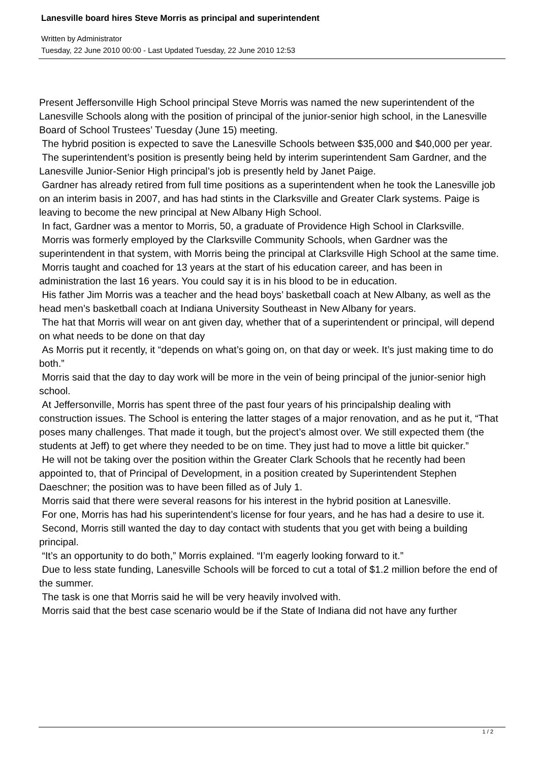Lanesville board hires Steve Morris as principal and superintendent
Written by Administrator
Tuesday, 22 June 2010 00:00 - Last Updated Tuesday, 22 June 2010 12:53
Present Jeffersonville High School principal Steve Morris was named the new superintendent of the Lanesville Schools along with the position of principal of the junior-senior high school, in the Lanesville Board of School Trustees’ Tuesday (June 15) meeting.
The hybrid position is expected to save the Lanesville Schools between $35,000 and $40,000 per year.
The superintendent’s position is presently being held by interim superintendent Sam Gardner, and the Lanesville Junior-Senior High principal’s job is presently held by Janet Paige.
Gardner has already retired from full time positions as a superintendent when he took the Lanesville job on an interim basis in 2007, and has had stints in the Clarksville and Greater Clark systems. Paige is leaving to become the new principal at New Albany High School.
In fact, Gardner was a mentor to Morris, 50, a graduate of Providence High School in Clarksville.
Morris was formerly employed by the Clarksville Community Schools, when Gardner was the superintendent in that system, with Morris being the principal at Clarksville High School at the same time.
Morris taught and coached for 13 years at the start of his education career, and has been in administration the last 16 years. You could say it is in his blood to be in education.
His father Jim Morris was a teacher and the head boys’ basketball coach at New Albany, as well as the head men’s basketball coach at Indiana University Southeast in New Albany for years.
The hat that Morris will wear on ant given day, whether that of a superintendent or principal, will depend on what needs to be done on that day
As Morris put it recently, it “depends on what’s going on, on that day or week. It’s just making time to do both.”
Morris said that the day to day work will be more in the vein of being principal of the junior-senior high school.
At Jeffersonville, Morris has spent three of the past four years of his principalship dealing with construction issues. The School is entering the latter stages of a major renovation, and as he put it, “That poses many challenges. That made it tough, but the project’s almost over. We still expected them (the students at Jeff) to get where they needed to be on time. They just had to move a little bit quicker.”
He will not be taking over the position within the Greater Clark Schools that he recently had been appointed to, that of Principal of Development, in a position created by Superintendent Stephen Daeschner; the position was to have been filled as of July 1.
Morris said that there were several reasons for his interest in the hybrid position at Lanesville.
For one, Morris has had his superintendent’s license for four years, and he has had a desire to use it.
Second, Morris still wanted the day to day contact with students that you get with being a building principal.
“It’s an opportunity to do both,” Morris explained. “I’m eagerly looking forward to it.”
Due to less state funding, Lanesville Schools will be forced to cut a total of $1.2 million before the end of the summer.
The task is one that Morris said he will be very heavily involved with.
Morris said that the best case scenario would be if the State of Indiana did not have any further
1 / 2